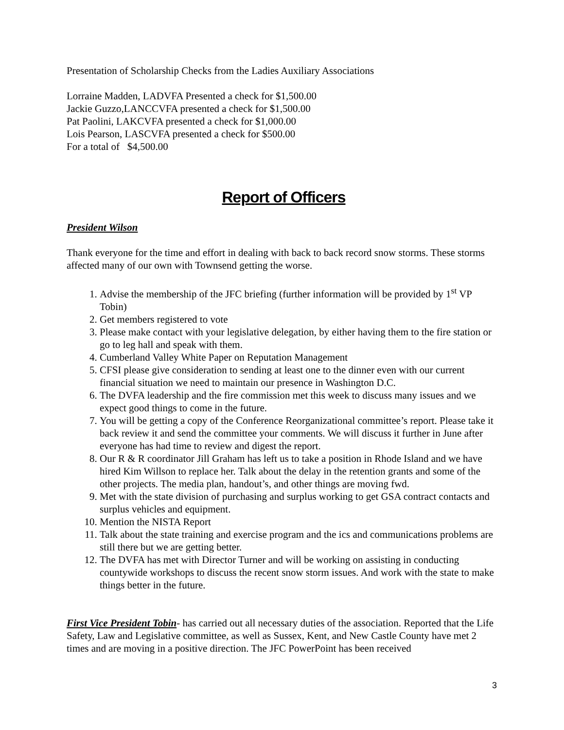Presentation of Scholarship Checks from the Ladies Auxiliary Associations
Lorraine Madden, LADVFA Presented a check for $1,500.00
Jackie Guzzo,LANCCVFA presented a check for $1,500.00
Pat Paolini, LAKCVFA presented a check for $1,000.00
Lois Pearson, LASCVFA presented a check for $500.00
For a total of $4,500.00
Report of Officers
President Wilson
Thank everyone for the time and effort in dealing with back to back record snow storms. These storms affected many of our own with Townsend getting the worse.
1. Advise the membership of the JFC briefing (further information will be provided by 1<sup>st</sup> VP Tobin)
2. Get members registered to vote
3. Please make contact with your legislative delegation, by either having them to the fire station or go to leg hall and speak with them.
4. Cumberland Valley White Paper on Reputation Management
5. CFSI please give consideration to sending at least one to the dinner even with our current financial situation we need to maintain our presence in Washington D.C.
6. The DVFA leadership and the fire commission met this week to discuss many issues and we expect good things to come in the future.
7. You will be getting a copy of the Conference Reorganizational committee’s report. Please take it back review it and send the committee your comments. We will discuss it further in June after everyone has had time to review and digest the report.
8. Our R & R coordinator Jill Graham has left us to take a position in Rhode Island and we have hired Kim Willson to replace her. Talk about the delay in the retention grants and some of the other projects. The media plan, handout’s, and other things are moving fwd.
9. Met with the state division of purchasing and surplus working to get GSA contract contacts and surplus vehicles and equipment.
10. Mention the NISTA Report
11. Talk about the state training and exercise program and the ics and communications problems are still there but we are getting better.
12. The DVFA has met with Director Turner and will be working on assisting in conducting countywide workshops to discuss the recent snow storm issues. And work with the state to make things better in the future.
First Vice President Tobin- has carried out all necessary duties of the association. Reported that the Life Safety, Law and Legislative committee, as well as Sussex, Kent, and New Castle County have met 2 times and are moving in a positive direction. The JFC PowerPoint has been received
3